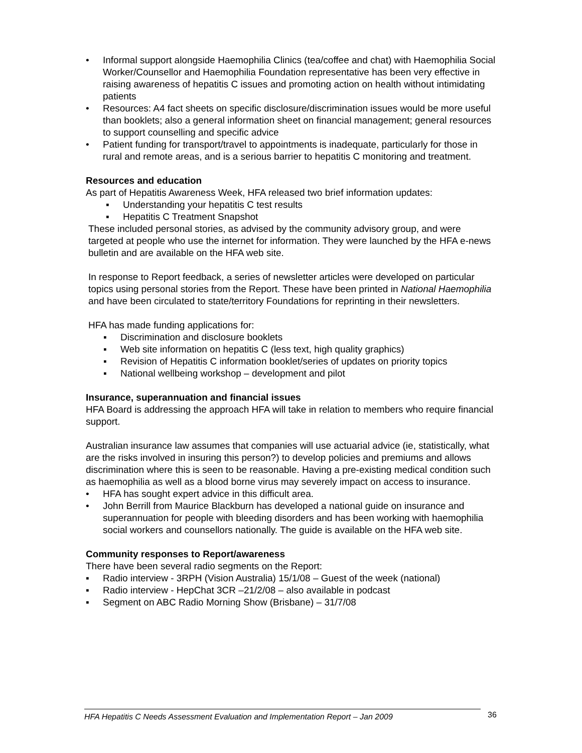• Informal support alongside Haemophilia Clinics (tea/coffee and chat) with Haemophilia Social Worker/Counsellor and Haemophilia Foundation representative has been very effective in raising awareness of hepatitis C issues and promoting action on health without intimidating patients
• Resources: A4 fact sheets on specific disclosure/discrimination issues would be more useful than booklets; also a general information sheet on financial management; general resources to support counselling and specific advice
• Patient funding for transport/travel to appointments is inadequate, particularly for those in rural and remote areas, and is a serious barrier to hepatitis C monitoring and treatment.
Resources and education
As part of Hepatitis Awareness Week, HFA released two brief information updates:
▪ Understanding your hepatitis C test results
▪ Hepatitis C Treatment Snapshot
These included personal stories, as advised by the community advisory group, and were targeted at people who use the internet for information. They were launched by the HFA e-news bulletin and are available on the HFA web site.
In response to Report feedback, a series of newsletter articles were developed on particular topics using personal stories from the Report. These have been printed in National Haemophilia and have been circulated to state/territory Foundations for reprinting in their newsletters.
HFA has made funding applications for:
▪ Discrimination and disclosure booklets
▪ Web site information on hepatitis C (less text, high quality graphics)
▪ Revision of Hepatitis C information booklet/series of updates on priority topics
▪ National wellbeing workshop – development and pilot
Insurance, superannuation and financial issues
HFA Board is addressing the approach HFA will take in relation to members who require financial support.
Australian insurance law assumes that companies will use actuarial advice (ie, statistically, what are the risks involved in insuring this person?) to develop policies and premiums and allows discrimination where this is seen to be reasonable. Having a pre-existing medical condition such as haemophilia as well as a blood borne virus may severely impact on access to insurance.
• HFA has sought expert advice in this difficult area.
• John Berrill from Maurice Blackburn has developed a national guide on insurance and superannuation for people with bleeding disorders and has been working with haemophilia social workers and counsellors nationally. The guide is available on the HFA web site.
Community responses to Report/awareness
There have been several radio segments on the Report:
▪ Radio interview - 3RPH (Vision Australia) 15/1/08 – Guest of the week (national)
▪ Radio interview - HepChat 3CR –21/2/08 – also available in podcast
▪ Segment on ABC Radio Morning Show (Brisbane) – 31/7/08
HFA Hepatitis C Needs Assessment Evaluation and Implementation Report – Jan 2009 36